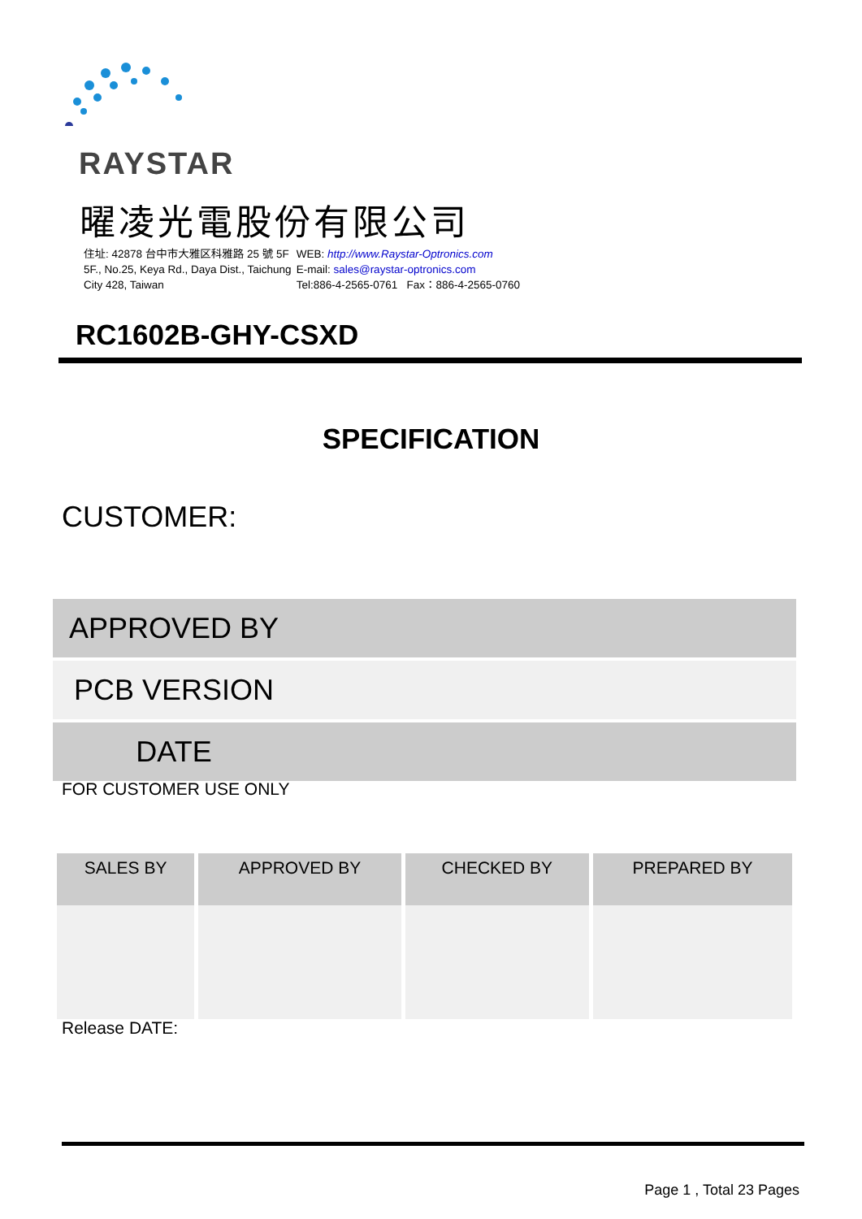RAYSTAR
曜凌光電股份有限公司
住址: 42878 台中市大雅区科雅路 25 號 5F
5F., No.25, Keya Rd., Daya Dist., Taichung
City 428, Taiwan
WEB: http://www.Raystar-Optronics.com
E-mail: sales@raystar-optronics.com
Tel:886-4-2565-0761 Fax：886-4-2565-0760
RC1602B-GHY-CSXD
SPECIFICATION
CUSTOMER:
| APPROVED BY | |
| PCB VERSION | |
| DATE | |
FOR CUSTOMER USE ONLY
| SALES BY | APPROVED BY | CHECKED BY | PREPARED BY |
| --- | --- | --- | --- |
Release DATE:
Page 1 , Total 23 Pages